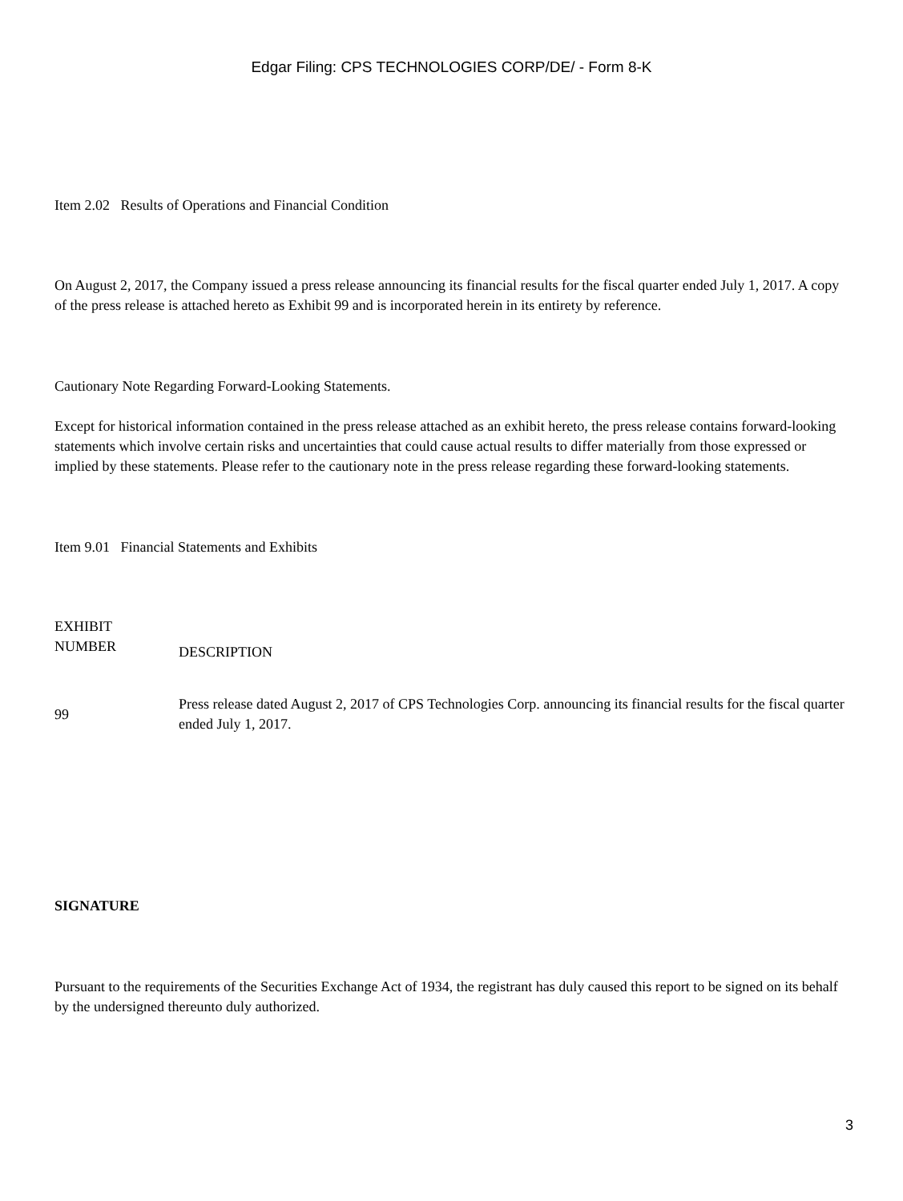Edgar Filing: CPS TECHNOLOGIES CORP/DE/ - Form 8-K
Item 2.02 Results of Operations and Financial Condition
On August 2, 2017, the Company issued a press release announcing its financial results for the fiscal quarter ended July 1, 2017. A copy of the press release is attached hereto as Exhibit 99 and is incorporated herein in its entirety by reference.
Cautionary Note Regarding Forward-Looking Statements.
Except for historical information contained in the press release attached as an exhibit hereto, the press release contains forward-looking statements which involve certain risks and uncertainties that could cause actual results to differ materially from those expressed or implied by these statements. Please refer to the cautionary note in the press release regarding these forward-looking statements.
Item 9.01 Financial Statements and Exhibits
| EXHIBIT NUMBER | DESCRIPTION |
| 99 | Press release dated August 2, 2017 of CPS Technologies Corp. announcing its financial results for the fiscal quarter ended July 1, 2017. |
SIGNATURE
Pursuant to the requirements of the Securities Exchange Act of 1934, the registrant has duly caused this report to be signed on its behalf by the undersigned thereunto duly authorized.
3